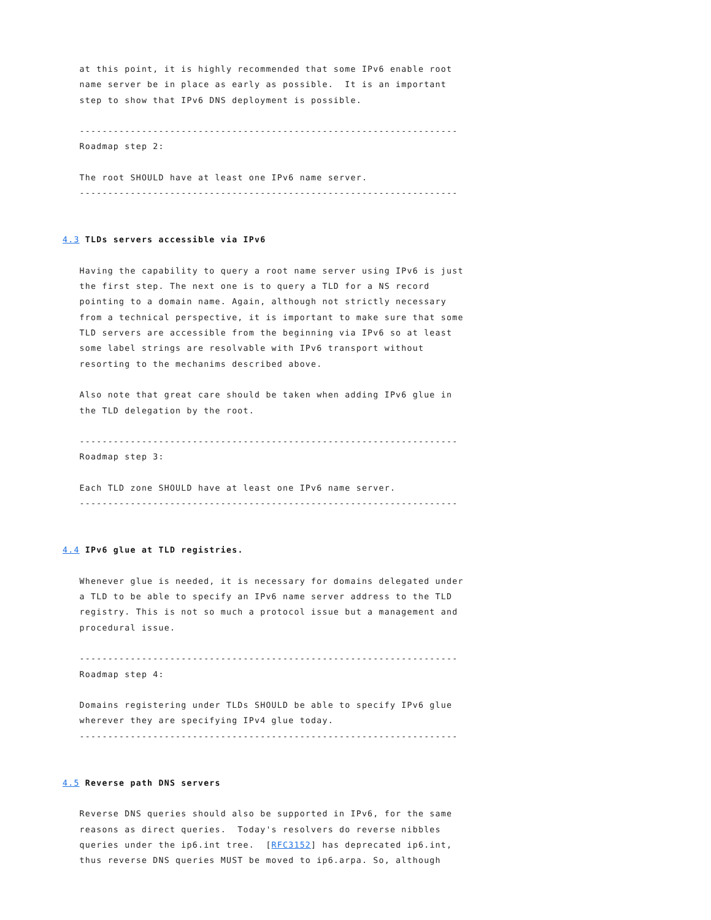at this point, it is highly recommended that some IPv6 enable root
   name server be in place as early as possible.  It is an important
   step to show that IPv6 DNS deployment is possible.

   -------------------------------------------------------------------
   Roadmap step 2:

   The root SHOULD have at least one IPv6 name server.
   -------------------------------------------------------------------


4.3 TLDs servers accessible via IPv6

   Having the capability to query a root name server using IPv6 is just
   the first step. The next one is to query a TLD for a NS record
   pointing to a domain name. Again, although not strictly necessary
   from a technical perspective, it is important to make sure that some
   TLD servers are accessible from the beginning via IPv6 so at least
   some label strings are resolvable with IPv6 transport without
   resorting to the mechanims described above.

   Also note that great care should be taken when adding IPv6 glue in
   the TLD delegation by the root.

   -------------------------------------------------------------------
   Roadmap step 3:

   Each TLD zone SHOULD have at least one IPv6 name server.
   -------------------------------------------------------------------


4.4 IPv6 glue at TLD registries.

   Whenever glue is needed, it is necessary for domains delegated under
   a TLD to be able to specify an IPv6 name server address to the TLD
   registry. This is not so much a protocol issue but a management and
   procedural issue.

   -------------------------------------------------------------------
   Roadmap step 4:

   Domains registering under TLDs SHOULD be able to specify IPv6 glue
   wherever they are specifying IPv4 glue today.
   -------------------------------------------------------------------


4.5 Reverse path DNS servers

   Reverse DNS queries should also be supported in IPv6, for the same
   reasons as direct queries.  Today's resolvers do reverse nibbles
   queries under the ip6.int tree.  [RFC3152] has deprecated ip6.int,
   thus reverse DNS queries MUST be moved to ip6.arpa. So, although